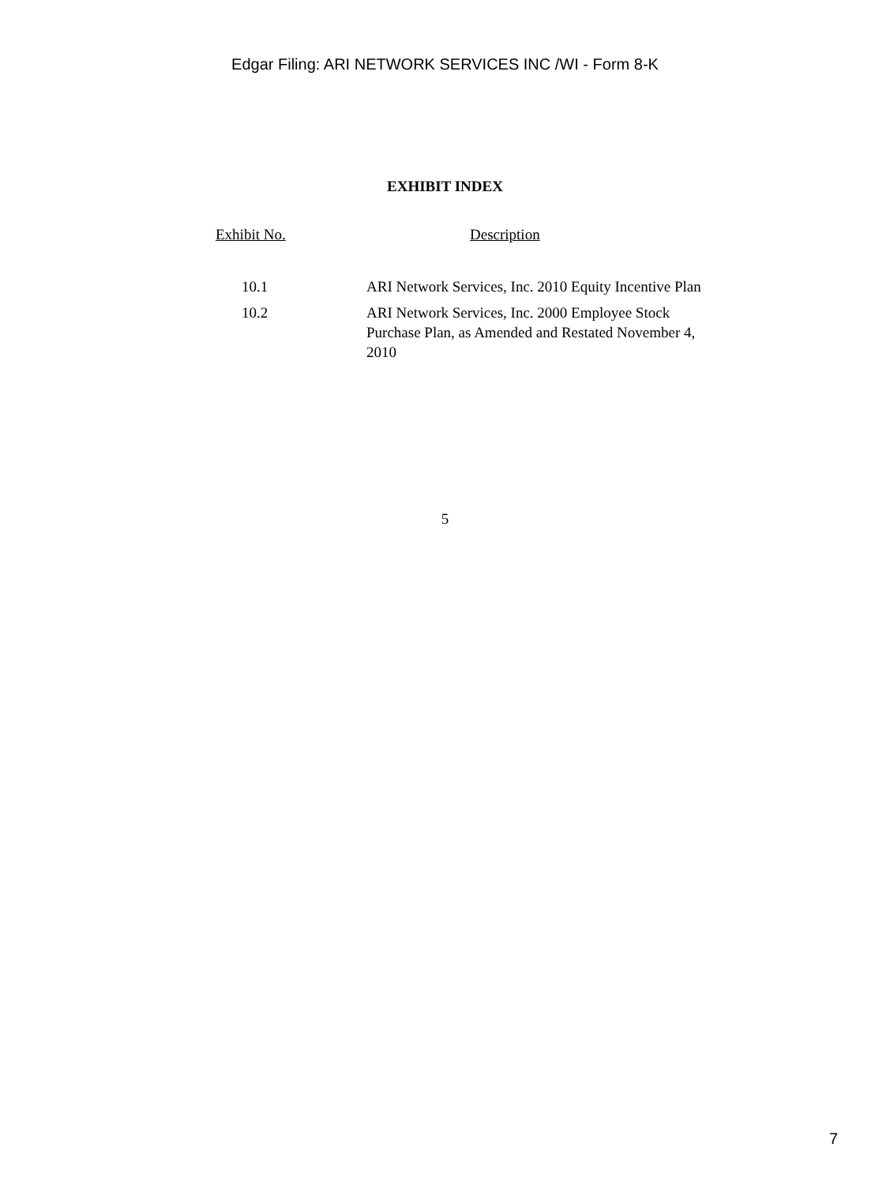Edgar Filing: ARI NETWORK SERVICES INC /WI - Form 8-K
EXHIBIT INDEX
| Exhibit No. | Description |
| --- | --- |
| 10.1 | ARI Network Services, Inc. 2010 Equity Incentive Plan |
| 10.2 | ARI Network Services, Inc. 2000 Employee Stock Purchase Plan, as Amended and Restated November 4, 2010 |
5
7